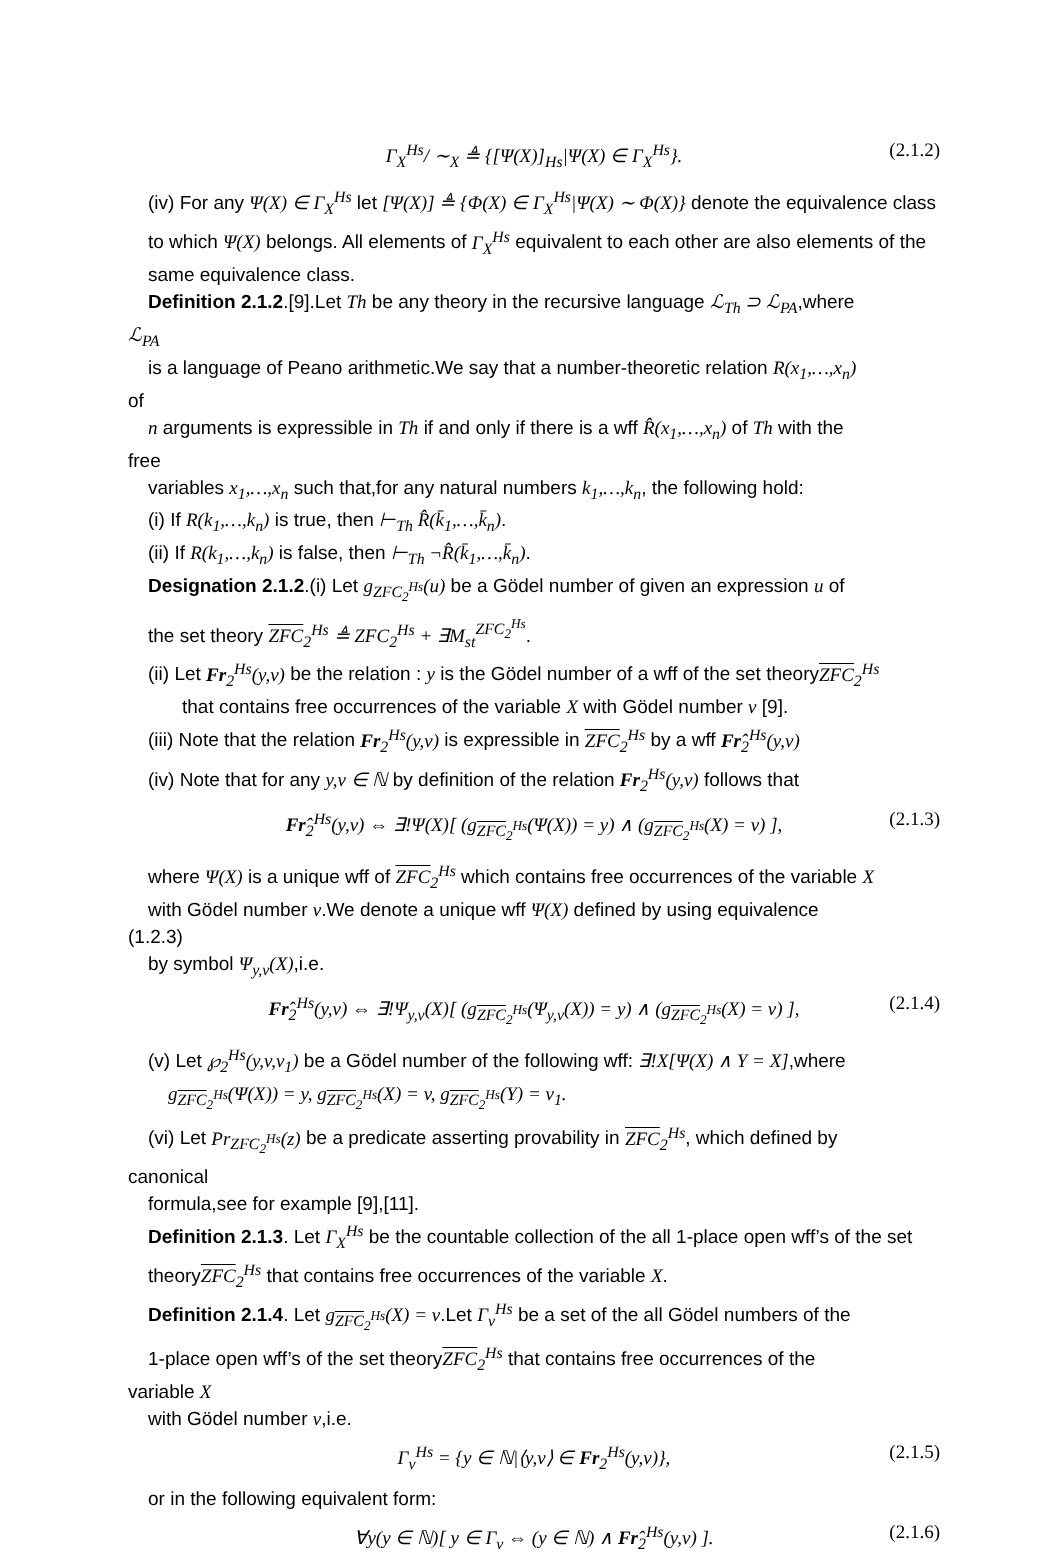Γ<sub>X</sub><sup>Hs</sup>/ ∼<sub>X</sub> ≜ {[Ψ(X)]<sub>Hs</sub>|Ψ(X) ∈ Γ<sub>X</sub><sup>Hs</sup>}. (2.1.2)
(iv) For any Ψ(X) ∈ Γ<sub>X</sub><sup>Hs</sup> let [Ψ(X)] ≜ {Φ(X) ∈ Γ<sub>X</sub><sup>Hs</sup>|Ψ(X) ∼ Φ(X)} denote the equivalence class to which Ψ(X) belongs. All elements of Γ<sub>X</sub><sup>Hs</sup> equivalent to each other are also elements of the same equivalence class.
Definition 2.1.2.[9].Let Th be any theory in the recursive language ℒ<sub>Th</sub> ⊃ ℒ<sub>PA</sub>,where
ℒ<sub>PA</sub>
is a language of Peano arithmetic.We say that a number-theoretic relation R(x<sub>1</sub>,…,x<sub>n</sub>)
of
n arguments is expressible in Th if and only if there is a wff R̂(x<sub>1</sub>,…,x<sub>n</sub>) of Th with the
free
variables x<sub>1</sub>,…,x<sub>n</sub> such that,for any natural numbers k<sub>1</sub>,…,k<sub>n</sub>, the following hold:
(i) If R(k<sub>1</sub>,…,k<sub>n</sub>) is true, then ⊢<sub>Th</sub> R̂(k̄<sub>1</sub>,…,k̄<sub>n</sub>).
(ii) If R(k<sub>1</sub>,…,k<sub>n</sub>) is false, then ⊢<sub>Th</sub> ¬R̂(k̄<sub>1</sub>,…,k̄<sub>n</sub>).
Designation 2.1.2.(i) Let g<sub>ZFC<sub>2</sub><sup>Hs</sup></sub>(u) be a Gödel number of given an expression u of
the set theory ZFC<sub>2</sub><sup>Hs</sup> ≜ ZFC<sub>2</sub><sup>Hs</sup> + ∃M<sub>st</sub><sup>ZFC<sub>2</sub><sup>Hs</sup></sup>.
(ii) Let Fr<sub>2</sub><sup>Hs</sup>(y,v) be the relation : y is the Gödel number of a wff of the set theoryZFC<sub>2</sub><sup>Hs</sup>
that contains free occurrences of the variable X with Gödel number v [9].
(iii) Note that the relation Fr<sub>2</sub><sup>Hs</sup>(y,v) is expressible in ZFC<sub>2</sub><sup>Hs</sup> by a wff Fr̂<sub>2</sub><sup>Hs</sup>(y,v)
(iv) Note that for any y,v ∈ ℕ by definition of the relation Fr<sub>2</sub><sup>Hs</sup>(y,v) follows that
Fr̂<sub>2</sub><sup>Hs</sup>(y,v) ⇔ ∃!Ψ(X)[ (g<sub>ZFC<sub>2</sub><sup>Hs</sup></sub>(Ψ(X)) = y) ∧ (g<sub>ZFC<sub>2</sub><sup>Hs</sup></sub>(X) = v) ], (2.1.3)
where Ψ(X) is a unique wff of ZFC<sub>2</sub><sup>Hs</sup> which contains free occurrences of the variable X
with Gödel number v.We denote a unique wff Ψ(X) defined by using equivalence
(1.2.3)
by symbol Ψ<sub>y,v</sub>(X),i.e.
Fr̂<sub>2</sub><sup>Hs</sup>(y,v) ⇔ ∃!Ψ<sub>y,v</sub>(X)[ (g<sub>ZFC<sub>2</sub><sup>Hs</sup></sub>(Ψ<sub>y,v</sub>(X)) = y) ∧ (g<sub>ZFC<sub>2</sub><sup>Hs</sup></sub>(X) = v) ], (2.1.4)
(v) Let ℘<sub>2</sub><sup>Hs</sup>(y,v,v<sub>1</sub>) be a Gödel number of the following wff: ∃!X[Ψ(X) ∧ Y = X],where
g<sub>ZFC<sub>2</sub><sup>Hs</sup></sub>(Ψ(X)) = y, g<sub>ZFC<sub>2</sub><sup>Hs</sup></sub>(X) = v, g<sub>ZFC<sub>2</sub><sup>Hs</sup></sub>(Y) = v<sub>1</sub>.
(vi) Let Pr<sub>ZFC<sub>2</sub><sup>Hs</sup></sub>(z) be a predicate asserting provability in ZFC<sub>2</sub><sup>Hs</sup>, which defined by
canonical
formula,see for example [9],[11].
Definition 2.1.3. Let Γ<sub>X</sub><sup>Hs</sup> be the countable collection of the all 1-place open wff’s of the set theoryZFC<sub>2</sub><sup>Hs</sup> that contains free occurrences of the variable X.
Definition 2.1.4. Let g<sub>ZFC<sub>2</sub><sup>Hs</sup></sub>(X) = v.Let Γ<sub>v</sub><sup>Hs</sup> be a set of the all Gödel numbers of the
1-place open wff’s of the set theoryZFC<sub>2</sub><sup>Hs</sup> that contains free occurrences of the
variable X
with Gödel number v,i.e.
Γ<sub>v</sub><sup>Hs</sup> = {y ∈ ℕ|⟨y,v⟩ ∈ Fr<sub>2</sub><sup>Hs</sup>(y,v)}, (2.1.5)
or in the following equivalent form:
∀y(y ∈ ℕ)[ y ∈ Γ<sub>v</sub> ⇔ (y ∈ ℕ) ∧ Fr̂<sub>2</sub><sup>Hs</sup>(y,v) ]. (2.1.6)